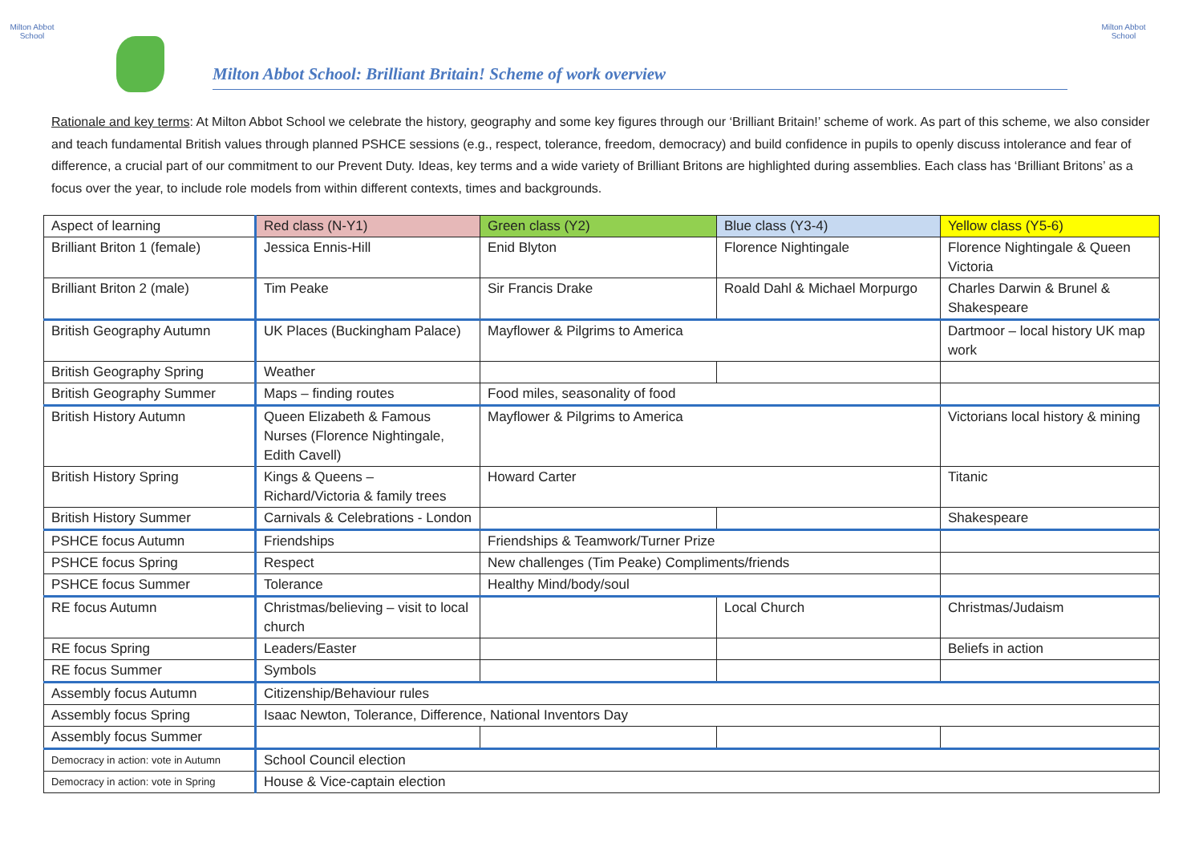Milton Abbot School
Milton Abbot School: Brilliant Britain! Scheme of work overview
Milton Abbot School
Rationale and key terms: At Milton Abbot School we celebrate the history, geography and some key figures through our ‘Brilliant Britain!’ scheme of work. As part of this scheme, we also consider and teach fundamental British values through planned PSHCE sessions (e.g., respect, tolerance, freedom, democracy) and build confidence in pupils to openly discuss intolerance and fear of difference, a crucial part of our commitment to our Prevent Duty. Ideas, key terms and a wide variety of Brilliant Britons are highlighted during assemblies. Each class has ‘Brilliant Britons’ as a focus over the year, to include role models from within different contexts, times and backgrounds.
| Aspect of learning | Red class (N-Y1) | Green class (Y2) | Blue class (Y3-4) | Yellow class (Y5-6) |
| Brilliant Briton 1 (female) | Jessica Ennis-Hill | Enid Blyton | Florence Nightingale | Florence Nightingale & Queen Victoria |
| Brilliant Briton 2 (male) | Tim Peake | Sir Francis Drake | Roald Dahl & Michael Morpurgo | Charles Darwin & Brunel & Shakespeare |
| British Geography Autumn | UK Places (Buckingham Palace) | Mayflower & Pilgrims to America | | Dartmoor – local history UK map work |
| British Geography Spring | Weather | | | |
| British Geography Summer | Maps – finding routes | Food miles, seasonality of food | | |
| British History Autumn | Queen Elizabeth & Famous Nurses (Florence Nightingale, Edith Cavell) | Mayflower & Pilgrims to America | | Victorians local history & mining |
| British History Spring | Kings & Queens – Richard/Victoria & family trees | Howard Carter | | Titanic |
| British History Summer | Carnivals & Celebrations - London | | | Shakespeare |
| PSHCE focus Autumn | Friendships | Friendships & Teamwork/Turner Prize | | |
| PSHCE focus Spring | Respect | New challenges (Tim Peake) Compliments/friends | | |
| PSHCE focus Summer | Tolerance | Healthy Mind/body/soul | | |
| RE focus Autumn | Christmas/believing – visit to local church | | Local Church | Christmas/Judaism |
| RE focus Spring | Leaders/Easter | | | Beliefs in action |
| RE focus Summer | Symbols | | | |
| Assembly focus Autumn | Citizenship/Behaviour rules | | | |
| Assembly focus Spring | Isaac Newton, Tolerance, Difference, National Inventors Day | | | |
| Assembly focus Summer | | | | |
| Democracy in action: vote in Autumn | School Council election | | | |
| Democracy in action: vote in Spring | House & Vice-captain election | | | |